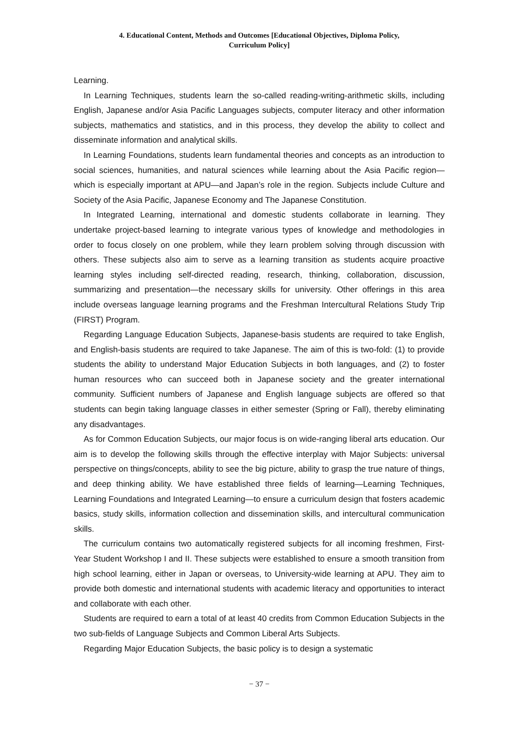4. Educational Content, Methods and Outcomes [Educational Objectives, Diploma Policy,
Curriculum Policy]
Learning.
In Learning Techniques, students learn the so-called reading-writing-arithmetic skills, including English, Japanese and/or Asia Pacific Languages subjects, computer literacy and other information subjects, mathematics and statistics, and in this process, they develop the ability to collect and disseminate information and analytical skills.
In Learning Foundations, students learn fundamental theories and concepts as an introduction to social sciences, humanities, and natural sciences while learning about the Asia Pacific region—which is especially important at APU—and Japan’s role in the region. Subjects include Culture and Society of the Asia Pacific, Japanese Economy and The Japanese Constitution.
In Integrated Learning, international and domestic students collaborate in learning. They undertake project-based learning to integrate various types of knowledge and methodologies in order to focus closely on one problem, while they learn problem solving through discussion with others. These subjects also aim to serve as a learning transition as students acquire proactive learning styles including self-directed reading, research, thinking, collaboration, discussion, summarizing and presentation—the necessary skills for university. Other offerings in this area include overseas language learning programs and the Freshman Intercultural Relations Study Trip (FIRST) Program.
Regarding Language Education Subjects, Japanese-basis students are required to take English, and English-basis students are required to take Japanese. The aim of this is two-fold: (1) to provide students the ability to understand Major Education Subjects in both languages, and (2) to foster human resources who can succeed both in Japanese society and the greater international community. Sufficient numbers of Japanese and English language subjects are offered so that students can begin taking language classes in either semester (Spring or Fall), thereby eliminating any disadvantages.
As for Common Education Subjects, our major focus is on wide-ranging liberal arts education. Our aim is to develop the following skills through the effective interplay with Major Subjects: universal perspective on things/concepts, ability to see the big picture, ability to grasp the true nature of things, and deep thinking ability. We have established three fields of learning—Learning Techniques, Learning Foundations and Integrated Learning—to ensure a curriculum design that fosters academic basics, study skills, information collection and dissemination skills, and intercultural communication skills.
The curriculum contains two automatically registered subjects for all incoming freshmen, First-Year Student Workshop I and II. These subjects were established to ensure a smooth transition from high school learning, either in Japan or overseas, to University-wide learning at APU. They aim to provide both domestic and international students with academic literacy and opportunities to interact and collaborate with each other.
Students are required to earn a total of at least 40 credits from Common Education Subjects in the two sub-fields of Language Subjects and Common Liberal Arts Subjects.
Regarding Major Education Subjects, the basic policy is to design a systematic
− 37 −